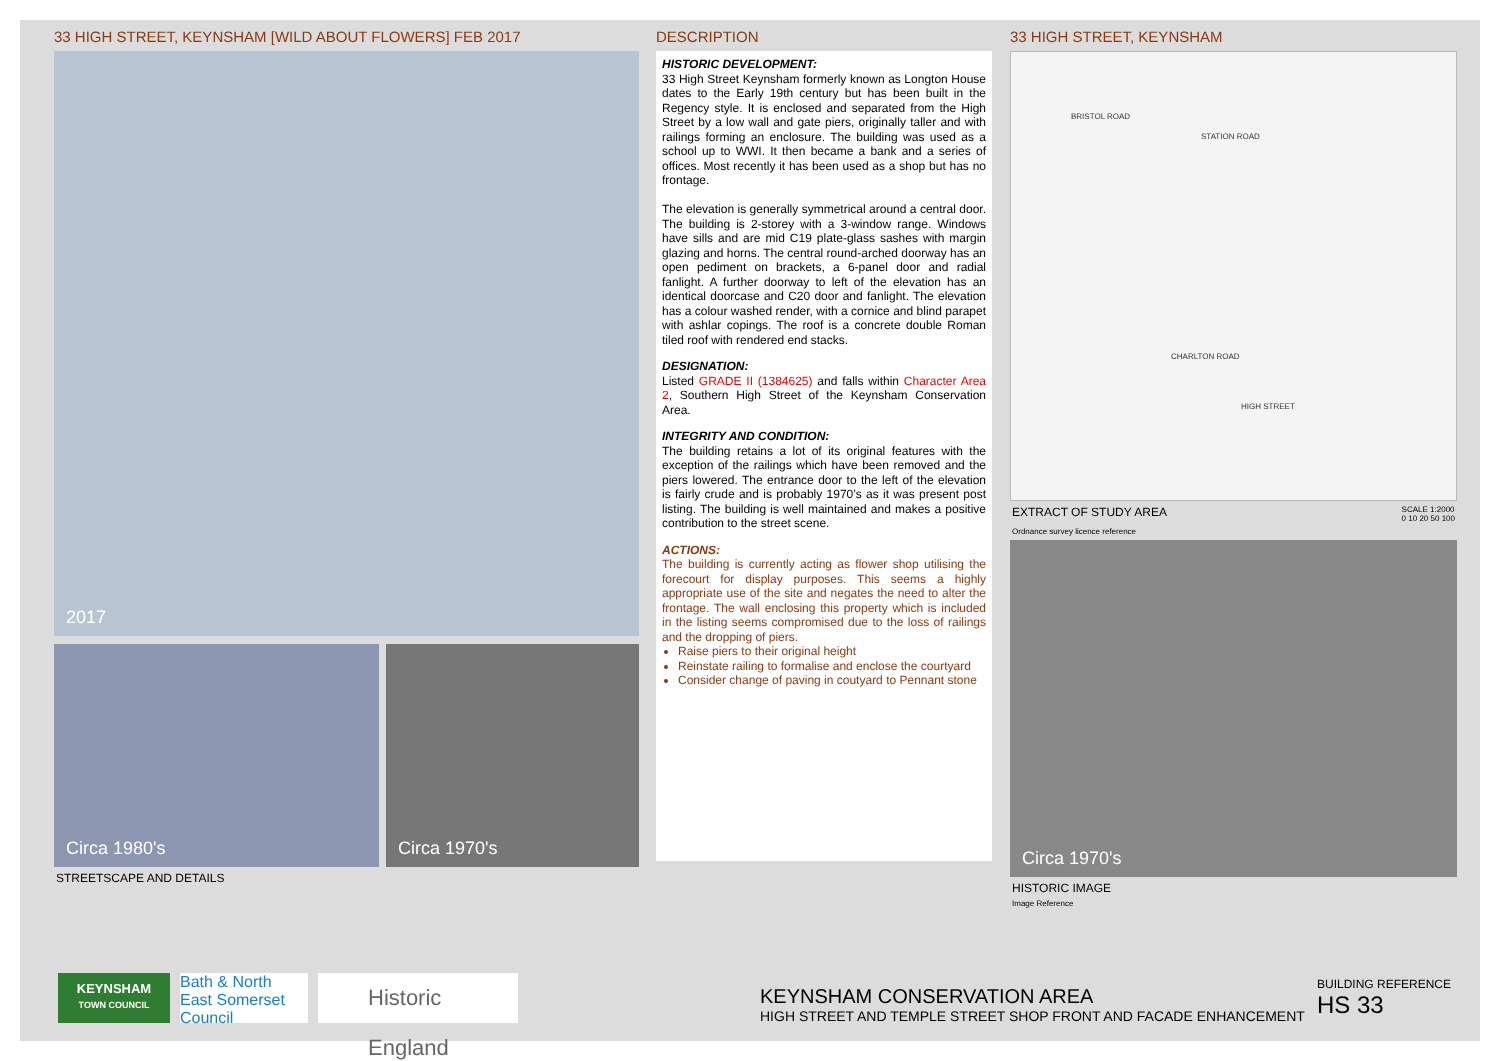33 HIGH STREET, KEYNSHAM [WILD ABOUT FLOWERS] FEB 2017
2017
Circa 1980's
Circa 1970's
STREETSCAPE AND DETAILS
DESCRIPTION
HISTORIC DEVELOPMENT:
33 High Street Keynsham formerly known as Longton House dates to the Early 19th century but has been built in the Regency style. It is enclosed and separated from the High Street by a low wall and gate piers, originally taller and with railings forming an enclosure. The building was used as a school up to WWI. It then became a bank and a series of offices. Most recently it has been used as a shop but has no frontage.
The elevation is generally symmetrical around a central door. The building is 2-storey with a 3-window range. Windows have sills and are mid C19 plate-glass sashes with margin glazing and horns. The central round-arched doorway has an open pediment on brackets, a 6-panel door and radial fanlight. A further doorway to left of the elevation has an identical doorcase and C20 door and fanlight. The elevation has a colour washed render, with a cornice and blind parapet with ashlar copings. The roof is a concrete double Roman tiled roof with rendered end stacks.
DESIGNATION:
Listed GRADE II (1384625) and falls within Character Area 2, Southern High Street of the Keynsham Conservation Area.
INTEGRITY AND CONDITION:
The building retains a lot of its original features with the exception of the railings which have been removed and the piers lowered. The entrance door to the left of the elevation is fairly crude and is probably 1970’s as it was present post listing. The building is well maintained and makes a positive contribution to the street scene.
ACTIONS:
The building is currently acting as flower shop utilising the forecourt for display purposes. This seems a highly appropriate use of the site and negates the need to alter the frontage. The wall enclosing this property which is included in the listing seems compromised due to the loss of railings and the dropping of piers.
Raise piers to their original height
Reinstate railing to formalise and enclose the courtyard
Consider change of paving in coutyard to Pennant stone
33 HIGH STREET, KEYNSHAM
BRISTOL ROAD
STATION ROAD
CHARLTON ROAD
HIGH STREET
EXTRACT OF STUDY AREA SCALE 1:2000
0 10 20 50 100
Ordnance survey licence reference
Circa 1970's
HISTORIC IMAGE
Image Reference
KEYNSHAM
TOWN COUNCIL
Bath & North East Somerset Council
Historic England
KEYNSHAM CONSERVATION AREA
HIGH STREET AND TEMPLE STREET SHOP FRONT AND FACADE ENHANCEMENT
BUILDING REFERENCE
HS 33